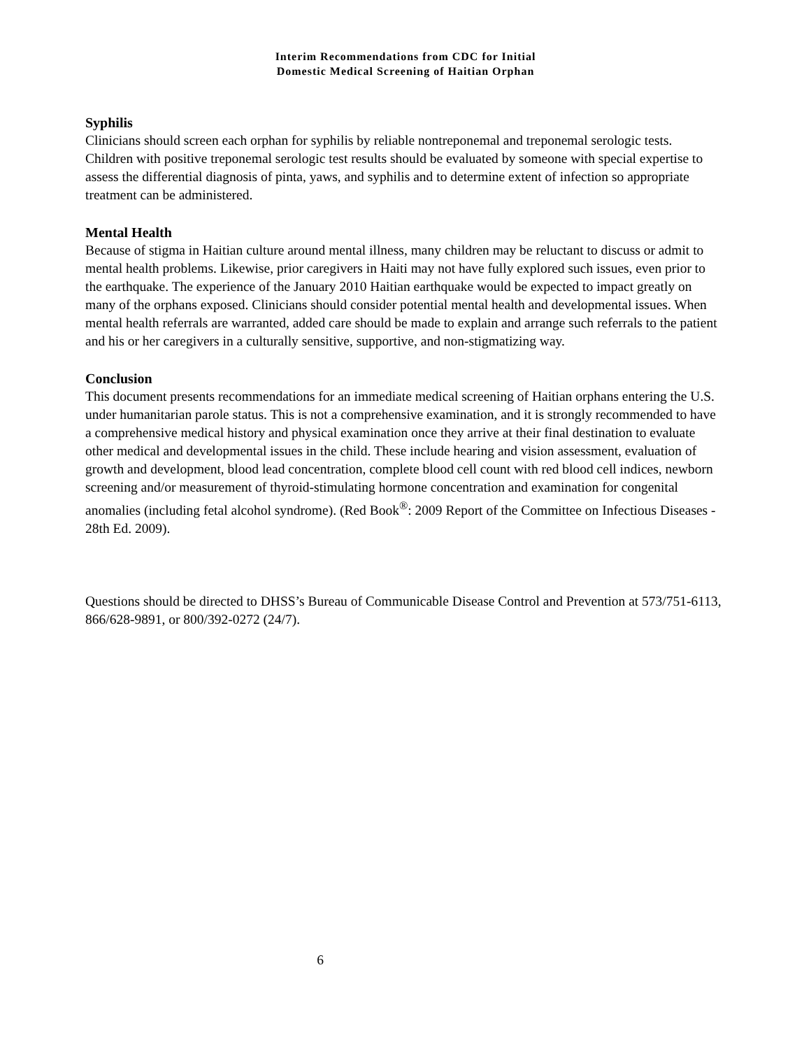Interim Recommendations from CDC for Initial
Domestic Medical Screening of Haitian Orphan
Syphilis
Clinicians should screen each orphan for syphilis by reliable nontreponemal and treponemal serologic tests. Children with positive treponemal serologic test results should be evaluated by someone with special expertise to assess the differential diagnosis of pinta, yaws, and syphilis and to determine extent of infection so appropriate treatment can be administered.
Mental Health
Because of stigma in Haitian culture around mental illness, many children may be reluctant to discuss or admit to mental health problems. Likewise, prior caregivers in Haiti may not have fully explored such issues, even prior to the earthquake. The experience of the January 2010 Haitian earthquake would be expected to impact greatly on many of the orphans exposed. Clinicians should consider potential mental health and developmental issues. When mental health referrals are warranted, added care should be made to explain and arrange such referrals to the patient and his or her caregivers in a culturally sensitive, supportive, and non-stigmatizing way.
Conclusion
This document presents recommendations for an immediate medical screening of Haitian orphans entering the U.S. under humanitarian parole status. This is not a comprehensive examination, and it is strongly recommended to have a comprehensive medical history and physical examination once they arrive at their final destination to evaluate other medical and developmental issues in the child. These include hearing and vision assessment, evaluation of growth and development, blood lead concentration, complete blood cell count with red blood cell indices, newborn screening and/or measurement of thyroid-stimulating hormone concentration and examination for congenital anomalies (including fetal alcohol syndrome). (Red Book<sup>®</sup>: 2009 Report of the Committee on Infectious Diseases - 28th Ed. 2009).
Questions should be directed to DHSS’s Bureau of Communicable Disease Control and Prevention at 573/751-6113, 866/628-9891, or 800/392-0272 (24/7).
6